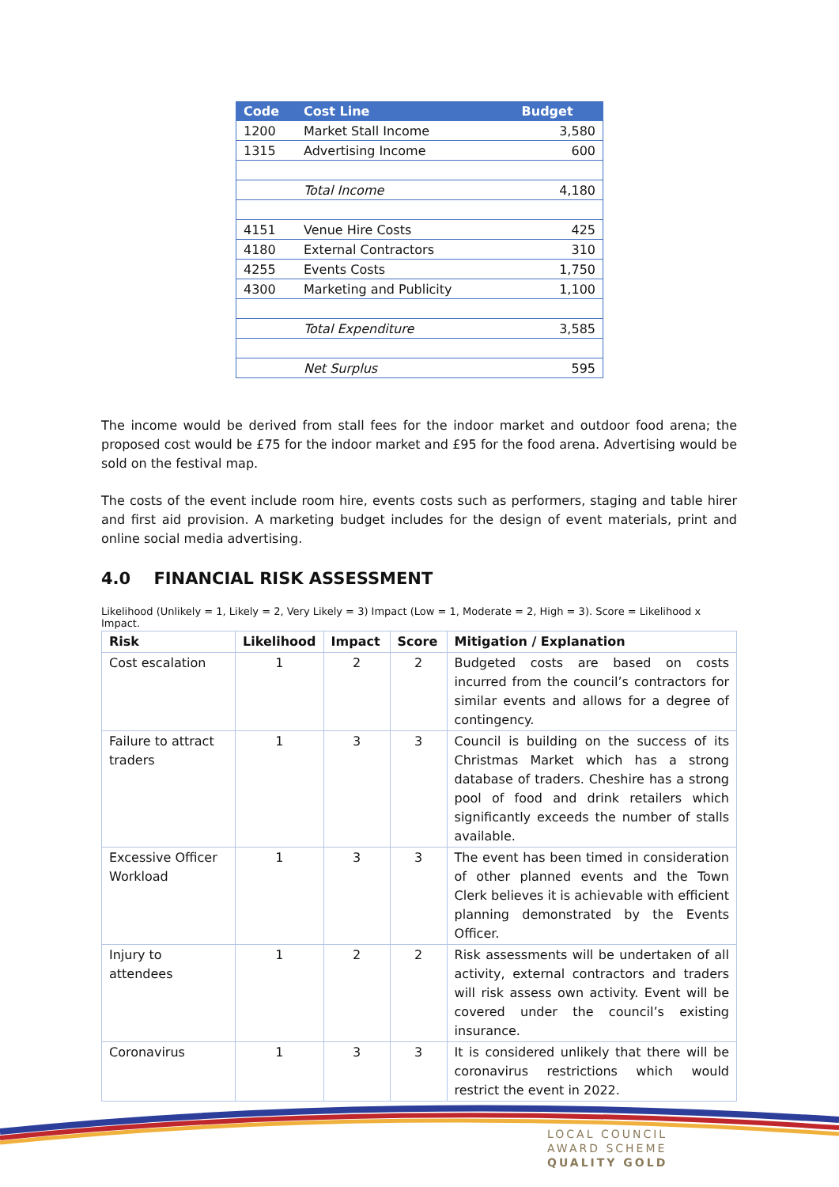| Code | Cost Line | Budget |
| --- | --- | --- |
| 1200 | Market Stall Income | 3,580 |
| 1315 | Advertising Income | 600 |
| | Total Income | 4,180 |
| 4151 | Venue Hire Costs | 425 |
| 4180 | External Contractors | 310 |
| 4255 | Events Costs | 1,750 |
| 4300 | Marketing and Publicity | 1,100 |
| | Total Expenditure | 3,585 |
| | Net Surplus | 595 |
The income would be derived from stall fees for the indoor market and outdoor food arena; the proposed cost would be £75 for the indoor market and £95 for the food arena. Advertising would be sold on the festival map.
The costs of the event include room hire, events costs such as performers, staging and table hirer and first aid provision. A marketing budget includes for the design of event materials, print and online social media advertising.
4.0 FINANCIAL RISK ASSESSMENT
Likelihood (Unlikely = 1, Likely = 2, Very Likely = 3) Impact (Low = 1, Moderate = 2, High = 3). Score = Likelihood x Impact.
| Risk | Likelihood | Impact | Score | Mitigation / Explanation |
| --- | --- | --- | --- | --- |
| Cost escalation | 1 | 2 | 2 | Budgeted costs are based on costs incurred from the council’s contractors for similar events and allows for a degree of contingency. |
| Failure to attract traders | 1 | 3 | 3 | Council is building on the success of its Christmas Market which has a strong database of traders. Cheshire has a strong pool of food and drink retailers which significantly exceeds the number of stalls available. |
| Excessive Officer Workload | 1 | 3 | 3 | The event has been timed in consideration of other planned events and the Town Clerk believes it is achievable with efficient planning demonstrated by the Events Officer. |
| Injury to attendees | 1 | 2 | 2 | Risk assessments will be undertaken of all activity, external contractors and traders will risk assess own activity. Event will be covered under the council’s existing insurance. |
| Coronavirus | 1 | 3 | 3 | It is considered unlikely that there will be coronavirus restrictions which would restrict the event in 2022. |
LOCAL COUNCIL
AWARD SCHEME
QUALITY GOLD